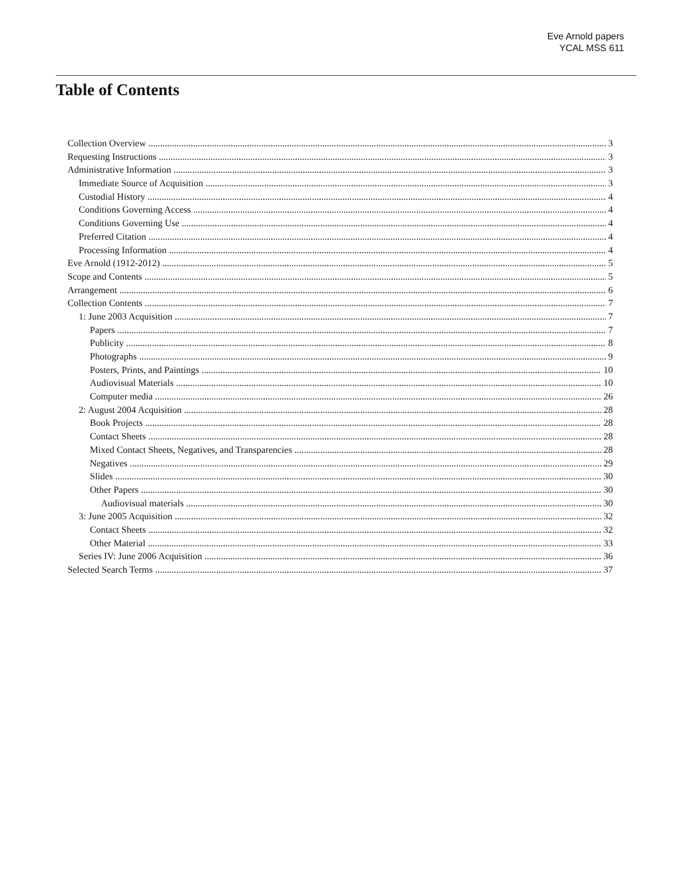Eve Arnold papers
YCAL MSS 611
Table of Contents
Collection Overview 3
Requesting Instructions 3
Administrative Information 3
Immediate Source of Acquisition 3
Custodial History 4
Conditions Governing Access 4
Conditions Governing Use 4
Preferred Citation 4
Processing Information 4
Eve Arnold (1912-2012) 5
Scope and Contents 5
Arrangement 6
Collection Contents 7
1: June 2003 Acquisition 7
Papers 7
Publicity 8
Photographs 9
Posters, Prints, and Paintings 10
Audiovisual Materials 10
Computer media 26
2: August 2004 Acquisition 28
Book Projects 28
Contact Sheets 28
Mixed Contact Sheets, Negatives, and Transparencies 28
Negatives 29
Slides 30
Other Papers 30
Audiovisual materials 30
3: June 2005 Acquisition 32
Contact Sheets 32
Other Material 33
Series IV: June 2006 Acquisition 36
Selected Search Terms 37